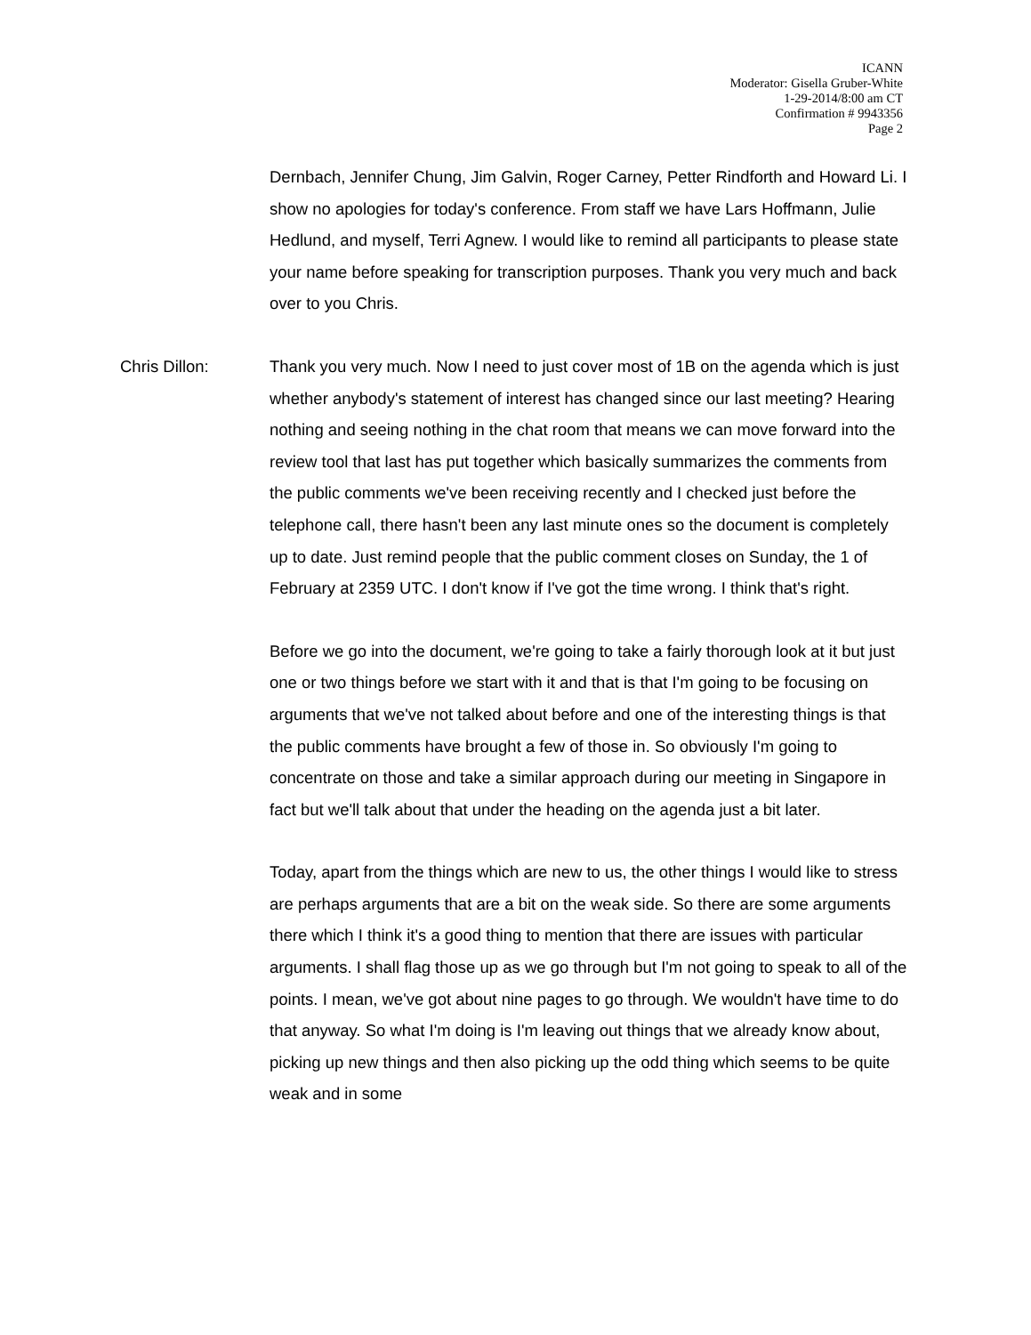ICANN
Moderator: Gisella Gruber-White
1-29-2014/8:00 am CT
Confirmation # 9943356
Page 2
Dernbach, Jennifer Chung, Jim Galvin, Roger Carney, Petter Rindforth and Howard Li. I show no apologies for today's conference. From staff we have Lars Hoffmann, Julie Hedlund, and myself, Terri Agnew. I would like to remind all participants to please state your name before speaking for transcription purposes. Thank you very much and back over to you Chris.
Chris Dillon: Thank you very much. Now I need to just cover most of 1B on the agenda which is just whether anybody's statement of interest has changed since our last meeting? Hearing nothing and seeing nothing in the chat room that means we can move forward into the review tool that last has put together which basically summarizes the comments from the public comments we've been receiving recently and I checked just before the telephone call, there hasn't been any last minute ones so the document is completely up to date. Just remind people that the public comment closes on Sunday, the 1 of February at 2359 UTC. I don't know if I've got the time wrong. I think that's right.
Before we go into the document, we're going to take a fairly thorough look at it but just one or two things before we start with it and that is that I'm going to be focusing on arguments that we've not talked about before and one of the interesting things is that the public comments have brought a few of those in. So obviously I'm going to concentrate on those and take a similar approach during our meeting in Singapore in fact but we'll talk about that under the heading on the agenda just a bit later.
Today, apart from the things which are new to us, the other things I would like to stress are perhaps arguments that are a bit on the weak side. So there are some arguments there which I think it's a good thing to mention that there are issues with particular arguments. I shall flag those up as we go through but I'm not going to speak to all of the points. I mean, we've got about nine pages to go through. We wouldn't have time to do that anyway. So what I'm doing is I'm leaving out things that we already know about, picking up new things and then also picking up the odd thing which seems to be quite weak and in some